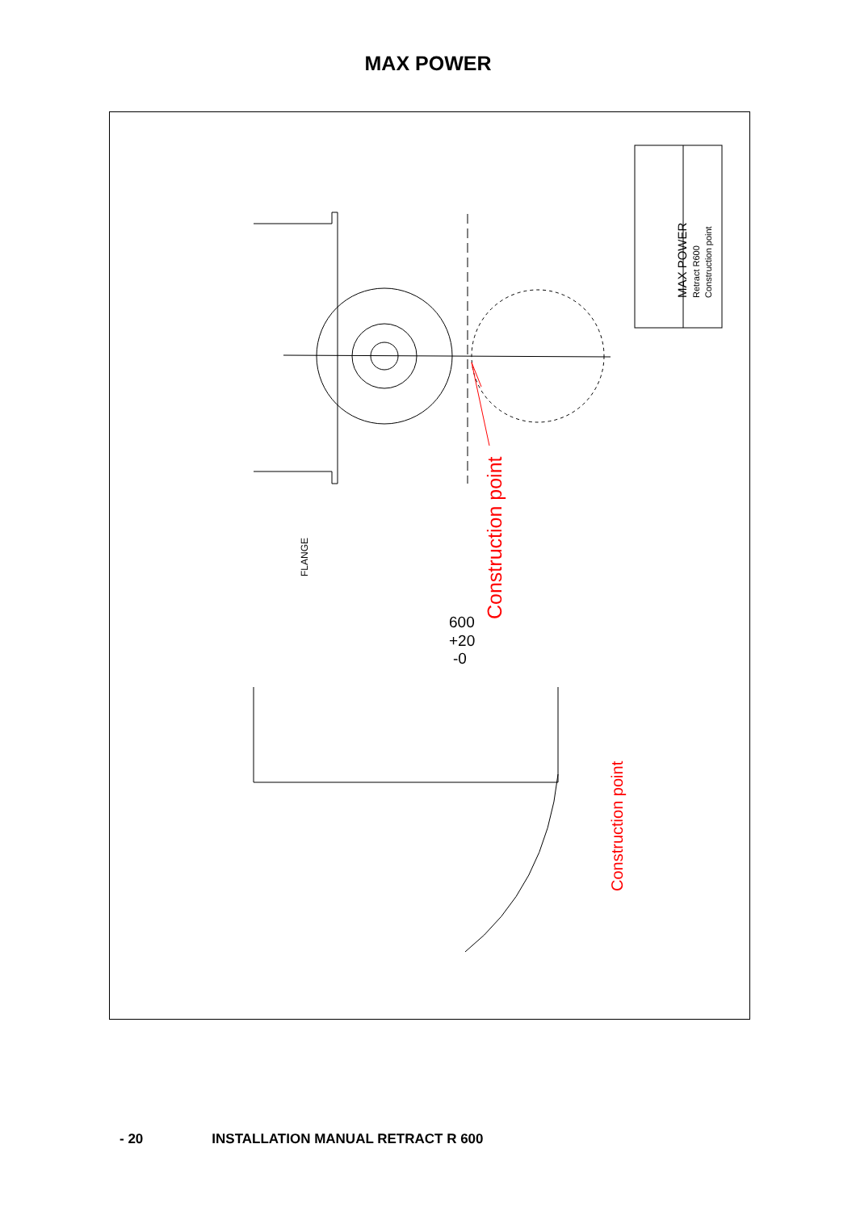MAX POWER
MAX POWER
Retract R600
Construction point
Construction point
FLANGE
600
+20
-0
Construction point
- 20 INSTALLATION MANUAL RETRACT R 600